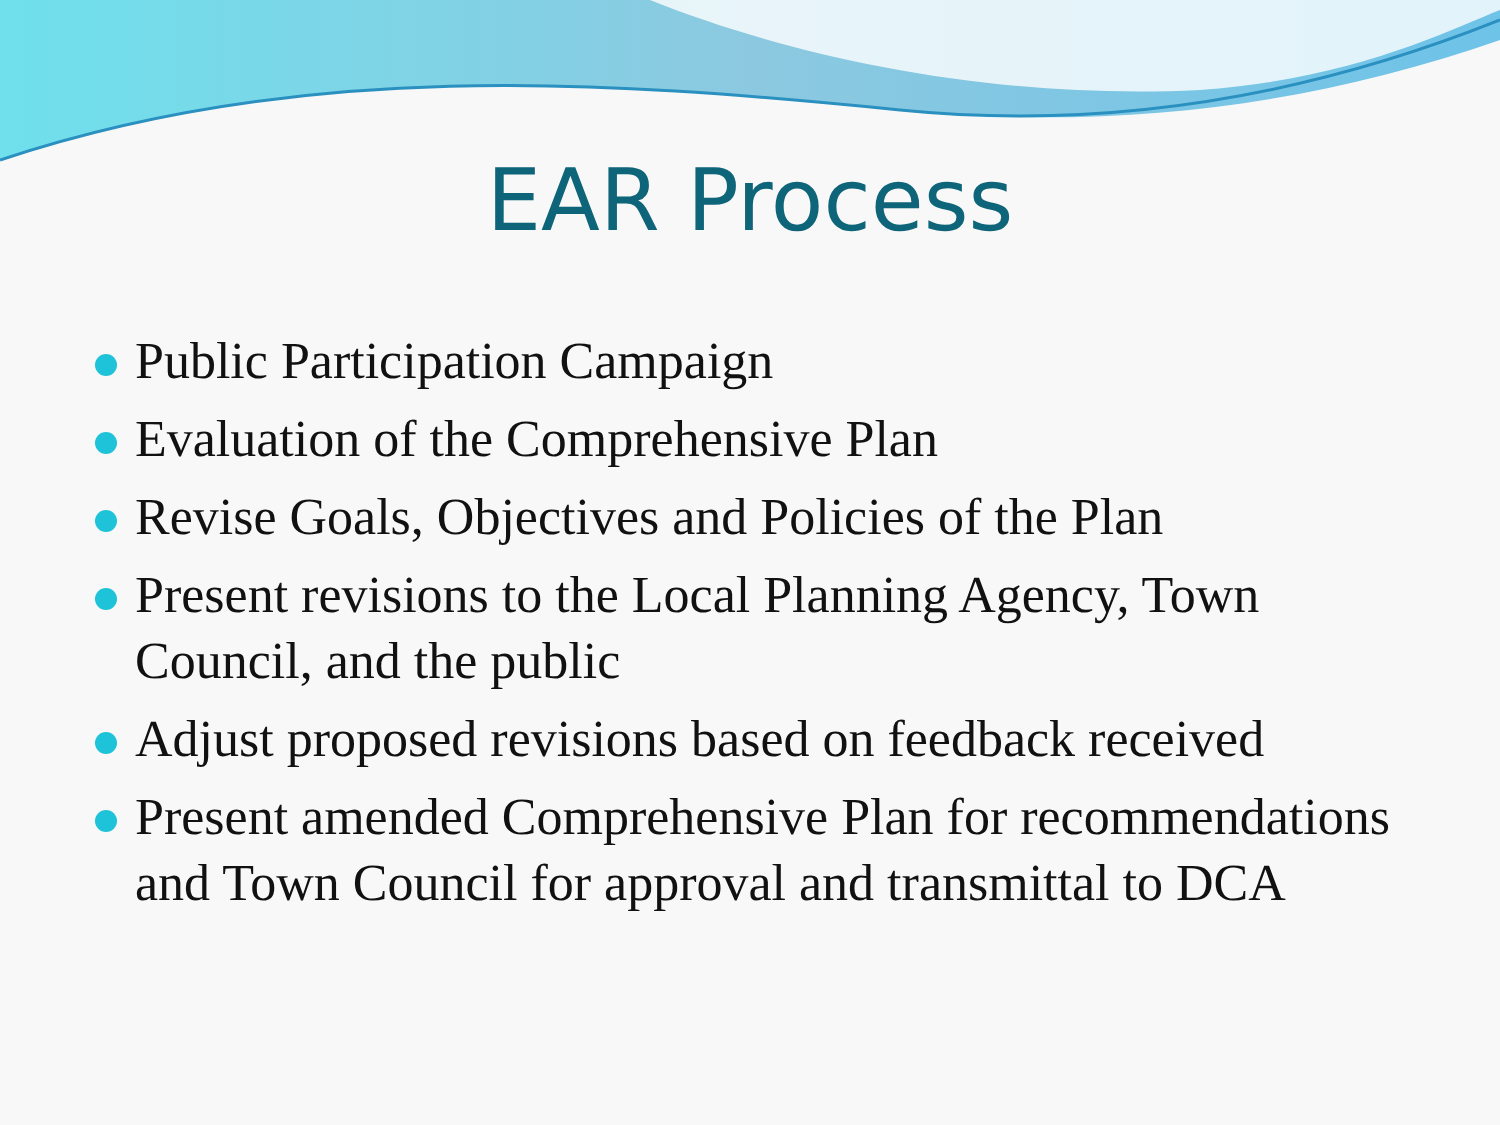EAR Process
Public Participation Campaign
Evaluation of the Comprehensive Plan
Revise Goals, Objectives and Policies of the Plan
Present revisions to the Local Planning Agency, Town Council, and the public
Adjust proposed revisions based on feedback received
Present amended Comprehensive Plan for recommendations and Town Council for approval and transmittal to DCA